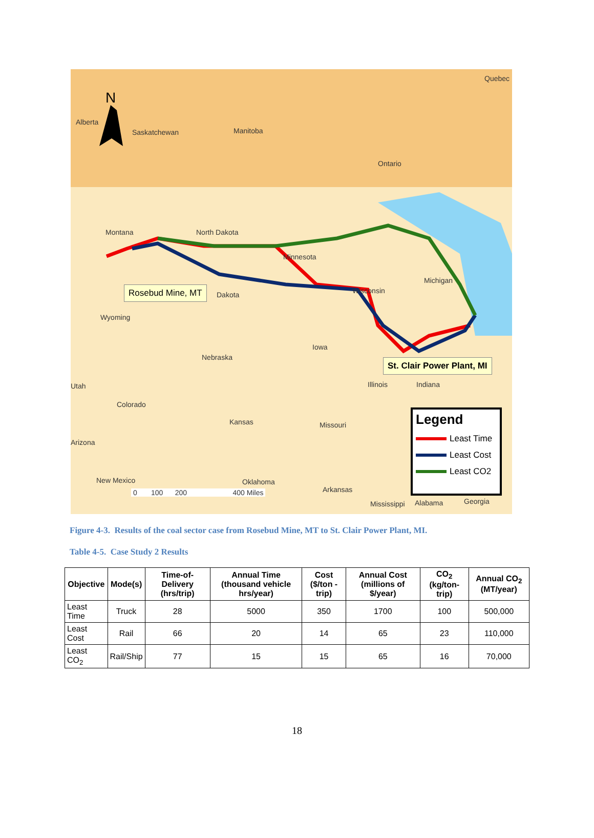N
Alberta
Saskatchewan Manitoba
Ontario
Quebec
Montana North Dakota
Minnesota
Michigan
Wisconsin
Wyoming
Dakota
Nebraska
Iowa
Utah
Colorado
Kansas Missouri
Illinois Indiana
Arizona
New Mexico Oklahoma
Arkansas
Mississippi Alabama Georgia
0 100 200 400 Miles
Rosebud Mine, MT
St. Clair Power Plant, MI
Legend
Least Time
Least Cost
Least CO2
Figure 4-3. Results of the coal sector case from Rosebud Mine, MT to St. Clair Power Plant, MI.
Table 4-5. Case Study 2 Results
| Objective | Mode(s) | Time-of-Delivery (hrs/trip) | Annual Time (thousand vehicle hrs/year) | Cost ($/ton -trip) | Annual Cost (millions of $/year) | CO<sub>2</sub> (kg/ton-trip) | Annual CO<sub>2</sub> (MT/year) |
| --- | --- | --- | --- | --- | --- | --- | --- |
| Least Time | Truck | 28 | 5000 | 350 | 1700 | 100 | 500,000 |
| Least Cost | Rail | 66 | 20 | 14 | 65 | 23 | 110,000 |
| Least CO<sub>2</sub> | Rail/Ship | 77 | 15 | 15 | 65 | 16 | 70,000 |
18